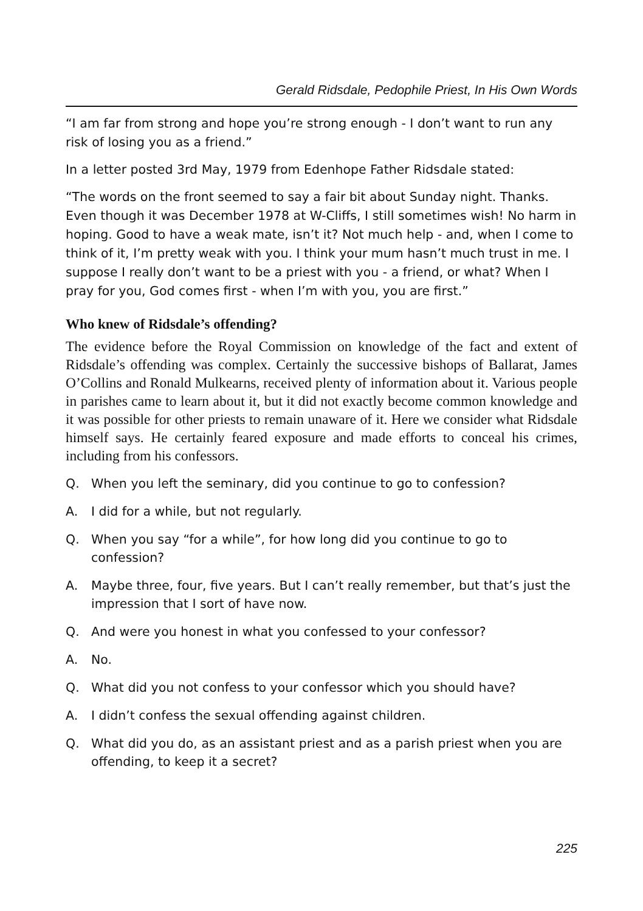Gerald Ridsdale, Pedophile Priest, In His Own Words
“I am far from strong and hope you’re strong enough - I don’t want to run any risk of losing you as a friend.”
In a letter posted 3rd May, 1979 from Edenhope Father Ridsdale stated:
“The words on the front seemed to say a fair bit about Sunday night. Thanks. Even though it was December 1978 at W-Cliffs, I still sometimes wish! No harm in hoping. Good to have a weak mate, isn’t it? Not much help - and, when I come to think of it, I’m pretty weak with you. I think your mum hasn’t much trust in me. I suppose I really don’t want to be a priest with you - a friend, or what? When I pray for you, God comes first - when I’m with you, you are first.”
Who knew of Ridsdale’s offending?
The evidence before the Royal Commission on knowledge of the fact and extent of Ridsdale’s offending was complex. Certainly the successive bishops of Ballarat, James O’Collins and Ronald Mulkearns, received plenty of information about it. Various people in parishes came to learn about it, but it did not exactly become common knowledge and it was possible for other priests to remain unaware of it. Here we consider what Ridsdale himself says. He certainly feared exposure and made efforts to conceal his crimes, including from his confessors.
Q. When you left the seminary, did you continue to go to confession?
A. I did for a while, but not regularly.
Q. When you say “for a while”, for how long did you continue to go to confession?
A. Maybe three, four, five years. But I can’t really remember, but that’s just the impression that I sort of have now.
Q. And were you honest in what you confessed to your confessor?
A. No.
Q. What did you not confess to your confessor which you should have?
A. I didn’t confess the sexual offending against children.
Q. What did you do, as an assistant priest and as a parish priest when you are offending, to keep it a secret?
225